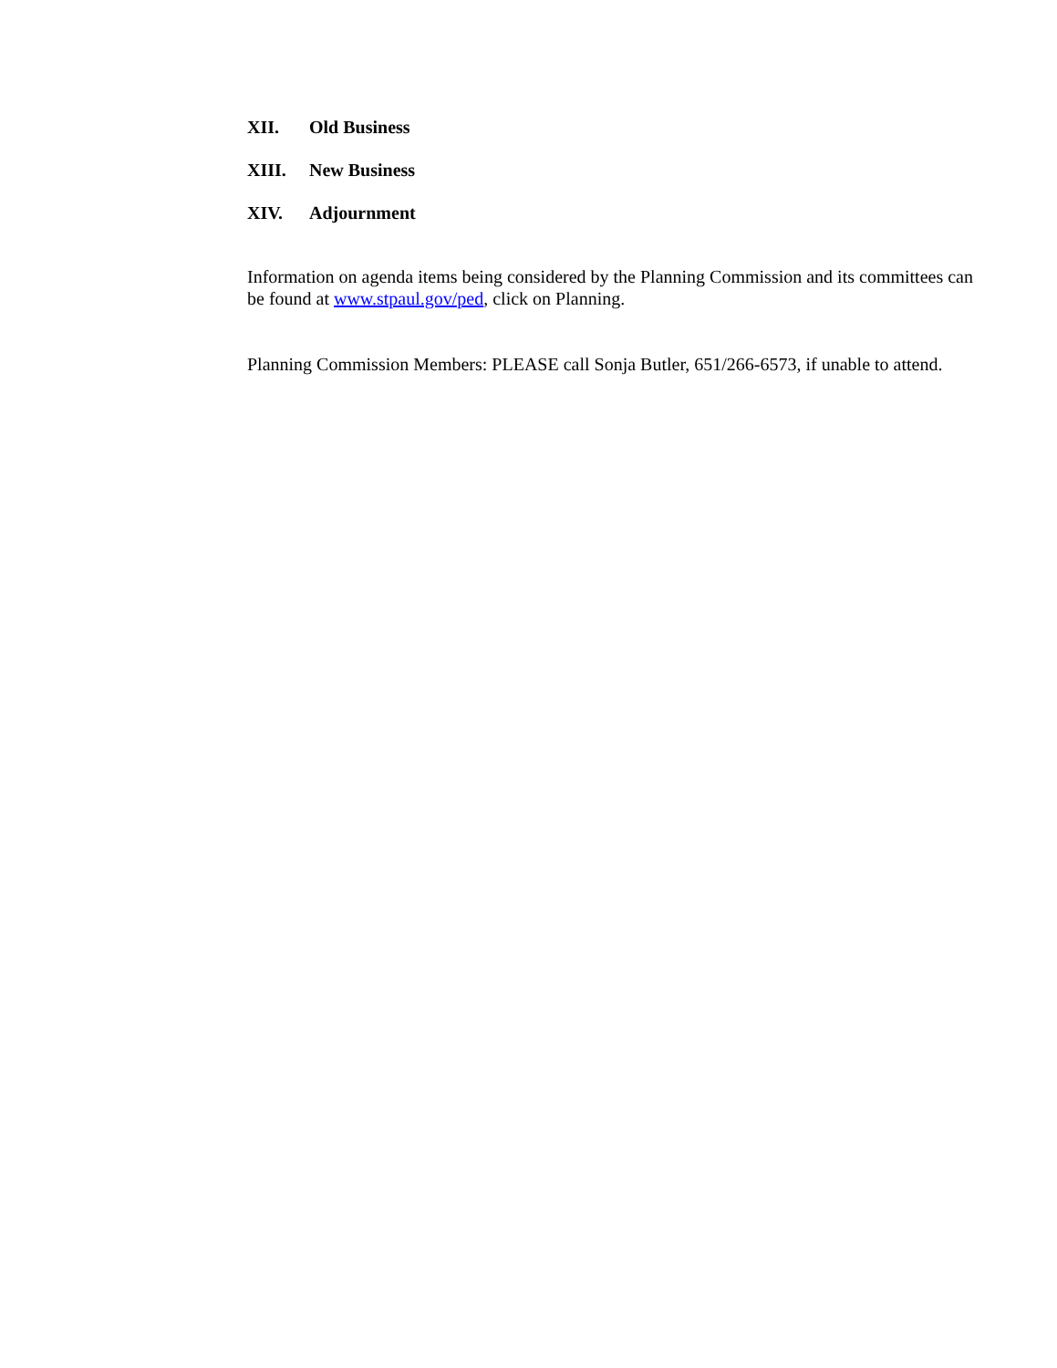XII. Old Business
XIII. New Business
XIV. Adjournment
Information on agenda items being considered by the Planning Commission and its committees can be found at www.stpaul.gov/ped, click on Planning.
Planning Commission Members: PLEASE call Sonja Butler, 651/266-6573, if unable to attend.